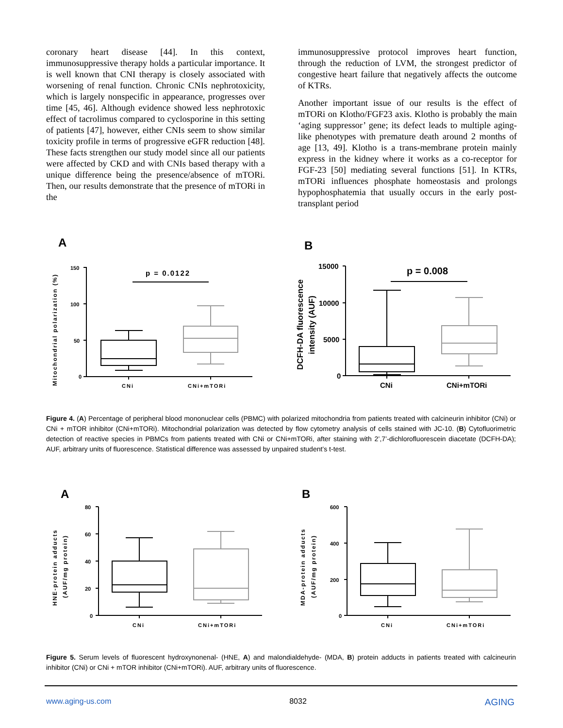coronary heart disease [44]. In this context, immunosuppressive therapy holds a particular importance. It is well known that CNI therapy is closely associated with worsening of renal function. Chronic CNIs nephrotoxicity, which is largely nonspecific in appearance, progresses over time [45, 46]. Although evidence showed less nephrotoxic effect of tacrolimus compared to cyclosporine in this setting of patients [47], however, either CNIs seem to show similar toxicity profile in terms of progressive eGFR reduction [48]. These facts strengthen our study model since all our patients were affected by CKD and with CNIs based therapy with a unique difference being the presence/absence of mTORi. Then, our results demonstrate that the presence of mTORi in the
immunosuppressive protocol improves heart function, through the reduction of LVM, the strongest predictor of congestive heart failure that negatively affects the outcome of KTRs.
Another important issue of our results is the effect of mTORi on Klotho/FGF23 axis. Klotho is probably the main ‘aging suppressor’ gene; its defect leads to multiple aging-like phenotypes with premature death around 2 months of age [13, 49]. Klotho is a trans-membrane protein mainly express in the kidney where it works as a co-receptor for FGF-23 [50] mediating several functions [51]. In KTRs, mTORi influences phosphate homeostasis and prolongs hypophosphatemia that usually occurs in the early post-transplant period
A
Mitochondrial polarization (%)
150
100
50
0
p = 0.0122
CNi
CNi+mTORi
B
DCFH-DA fluorescence
intensity (AUF)
15000
10000
5000
0
p = 0.008
CNi
CNi+mTORi
Figure 4. (A) Percentage of peripheral blood mononuclear cells (PBMC) with polarized mitochondria from patients treated with calcineurin inhibitor (CNi) or CNi + mTOR inhibitor (CNi+mTORi). Mitochondrial polarization was detected by flow cytometry analysis of cells stained with JC-10. (B) Cytofluorimetric detection of reactive species in PBMCs from patients treated with CNi or CNi+mTORi, after staining with 2’,7’-dichlorofluorescein diacetate (DCFH-DA); AUF, arbitrary units of fluorescence. Statistical difference was assessed by unpaired student’s t-test.
A
HNE-protein adducts
(AUF/mg protein)
80
60
40
20
0
CNi
CNi+mTORi
B
MDA-protein adducts
(AUF/mg protein)
600
400
200
0
CNi
CNi+mTORi
Figure 5. Serum levels of fluorescent hydroxynonenal- (HNE, A) and malondialdehyde- (MDA, B) protein adducts in patients treated with calcineurin inhibitor (CNi) or CNi + mTOR inhibitor (CNi+mTORi). AUF, arbitrary units of fluorescence.
www.aging-us.com 8032 AGING